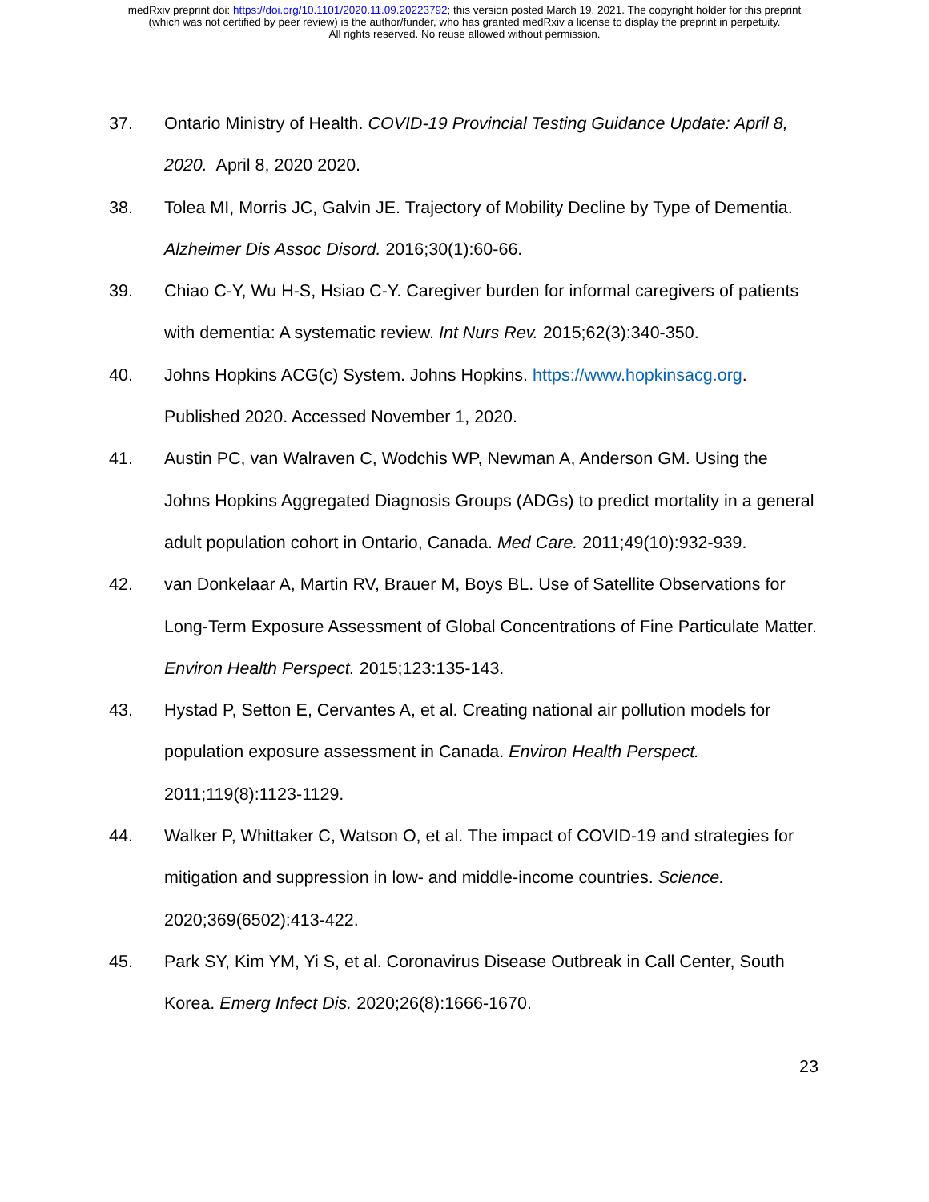medRxiv preprint doi: https://doi.org/10.1101/2020.11.09.20223792; this version posted March 19, 2021. The copyright holder for this preprint
(which was not certified by peer review) is the author/funder, who has granted medRxiv a license to display the preprint in perpetuity.
All rights reserved. No reuse allowed without permission.
37. Ontario Ministry of Health. COVID-19 Provincial Testing Guidance Update: April 8, 2020. April 8, 2020 2020.
38. Tolea MI, Morris JC, Galvin JE. Trajectory of Mobility Decline by Type of Dementia. Alzheimer Dis Assoc Disord. 2016;30(1):60-66.
39. Chiao C-Y, Wu H-S, Hsiao C-Y. Caregiver burden for informal caregivers of patients with dementia: A systematic review. Int Nurs Rev. 2015;62(3):340-350.
40. Johns Hopkins ACG(c) System. Johns Hopkins. https://www.hopkinsacg.org. Published 2020. Accessed November 1, 2020.
41. Austin PC, van Walraven C, Wodchis WP, Newman A, Anderson GM. Using the Johns Hopkins Aggregated Diagnosis Groups (ADGs) to predict mortality in a general adult population cohort in Ontario, Canada. Med Care. 2011;49(10):932-939.
42. van Donkelaar A, Martin RV, Brauer M, Boys BL. Use of Satellite Observations for Long-Term Exposure Assessment of Global Concentrations of Fine Particulate Matter. Environ Health Perspect. 2015;123:135-143.
43. Hystad P, Setton E, Cervantes A, et al. Creating national air pollution models for population exposure assessment in Canada. Environ Health Perspect. 2011;119(8):1123-1129.
44. Walker P, Whittaker C, Watson O, et al. The impact of COVID-19 and strategies for mitigation and suppression in low- and middle-income countries. Science. 2020;369(6502):413-422.
45. Park SY, Kim YM, Yi S, et al. Coronavirus Disease Outbreak in Call Center, South Korea. Emerg Infect Dis. 2020;26(8):1666-1670.
23